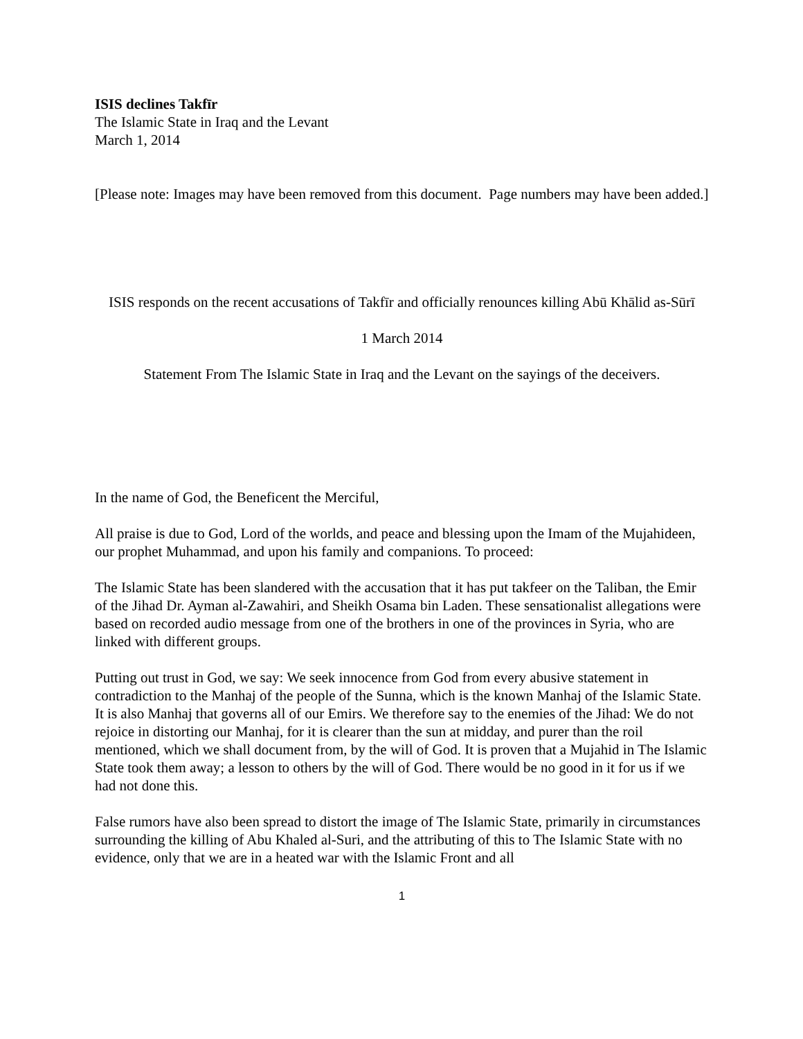ISIS declines Takfīr
The Islamic State in Iraq and the Levant
March 1, 2014
[Please note: Images may have been removed from this document. Page numbers may have been added.]
ISIS responds on the recent accusations of Takfīr and officially renounces killing Abū Khālid as-Sūrī
1 March 2014
Statement From The Islamic State in Iraq and the Levant on the sayings of the deceivers.
In the name of God, the Beneficent the Merciful,
All praise is due to God, Lord of the worlds, and peace and blessing upon the Imam of the Mujahideen, our prophet Muhammad, and upon his family and companions. To proceed:
The Islamic State has been slandered with the accusation that it has put takfeer on the Taliban, the Emir of the Jihad Dr. Ayman al-Zawahiri, and Sheikh Osama bin Laden. These sensationalist allegations were based on recorded audio message from one of the brothers in one of the provinces in Syria, who are linked with different groups.
Putting out trust in God, we say: We seek innocence from God from every abusive statement in contradiction to the Manhaj of the people of the Sunna, which is the known Manhaj of the Islamic State. It is also Manhaj that governs all of our Emirs. We therefore say to the enemies of the Jihad: We do not rejoice in distorting our Manhaj, for it is clearer than the sun at midday, and purer than the roil mentioned, which we shall document from, by the will of God. It is proven that a Mujahid in The Islamic State took them away; a lesson to others by the will of God. There would be no good in it for us if we had not done this.
False rumors have also been spread to distort the image of The Islamic State, primarily in circumstances surrounding the killing of Abu Khaled al-Suri, and the attributing of this to The Islamic State with no evidence, only that we are in a heated war with the Islamic Front and all
1